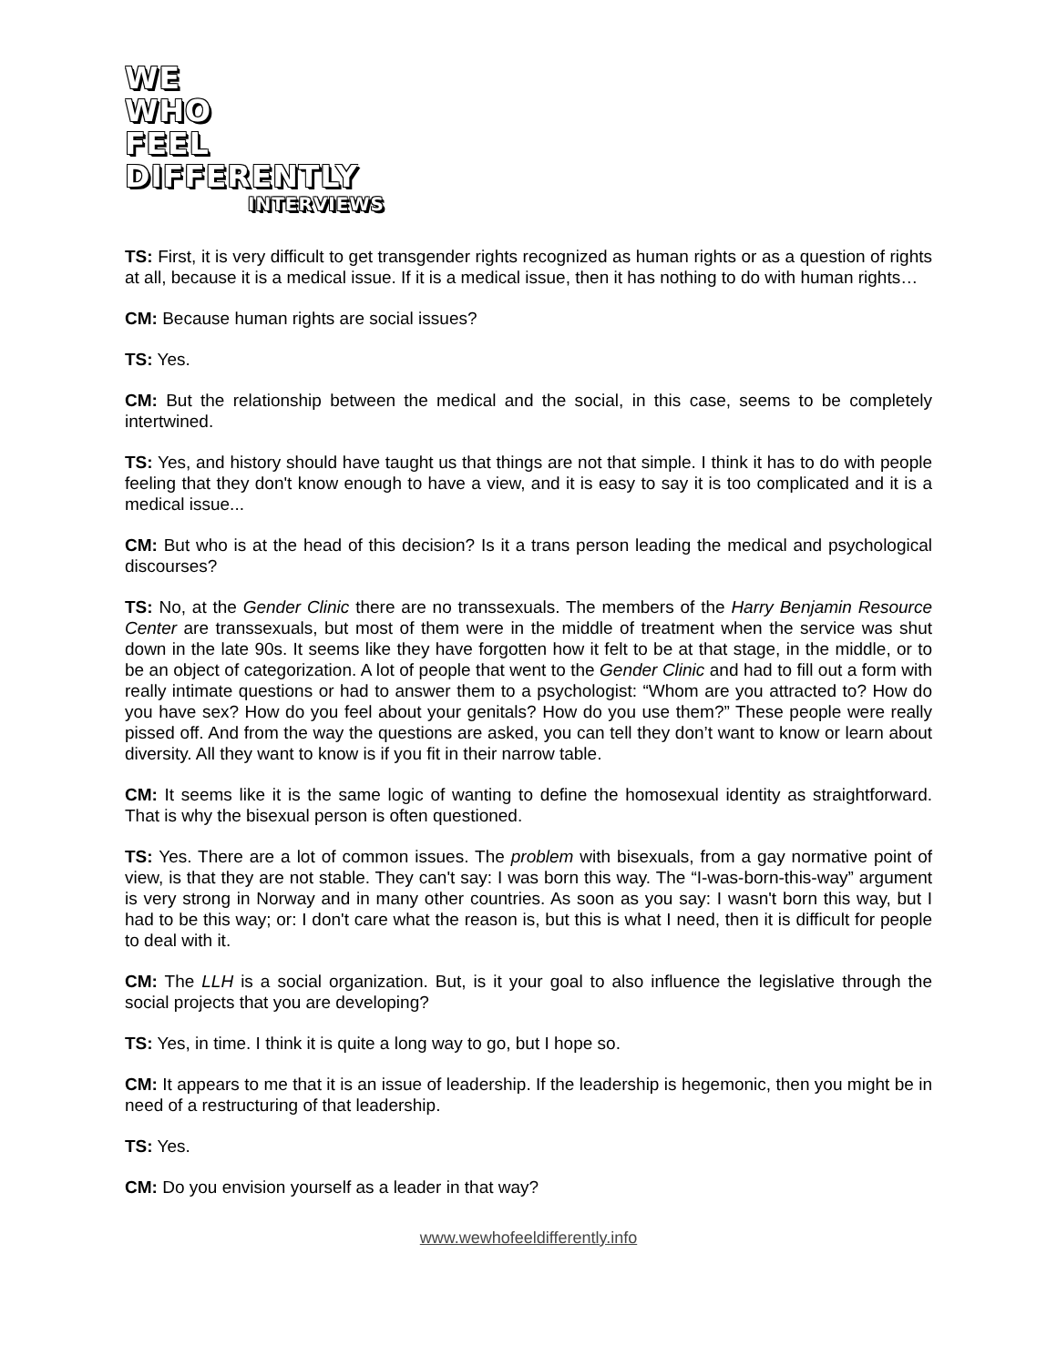WE
WHO
FEEL
DIFFERENTLY
INTERVIEWS
TS: First, it is very difficult to get transgender rights recognized as human rights or as a question of rights at all, because it is a medical issue. If it is a medical issue, then it has nothing to do with human rights…
CM: Because human rights are social issues?
TS: Yes.
CM: But the relationship between the medical and the social, in this case, seems to be completely intertwined.
TS: Yes, and history should have taught us that things are not that simple. I think it has to do with people feeling that they don't know enough to have a view, and it is easy to say it is too complicated and it is a medical issue...
CM: But who is at the head of this decision? Is it a trans person leading the medical and psychological discourses?
TS: No, at the Gender Clinic there are no transsexuals. The members of the Harry Benjamin Resource Center are transsexuals, but most of them were in the middle of treatment when the service was shut down in the late 90s. It seems like they have forgotten how it felt to be at that stage, in the middle, or to be an object of categorization. A lot of people that went to the Gender Clinic and had to fill out a form with really intimate questions or had to answer them to a psychologist: “Whom are you attracted to? How do you have sex? How do you feel about your genitals? How do you use them?” These people were really pissed off. And from the way the questions are asked, you can tell they don’t want to know or learn about diversity. All they want to know is if you fit in their narrow table.
CM: It seems like it is the same logic of wanting to define the homosexual identity as straightforward. That is why the bisexual person is often questioned.
TS: Yes. There are a lot of common issues. The problem with bisexuals, from a gay normative point of view, is that they are not stable. They can't say: I was born this way. The “I-was-born-this-way” argument is very strong in Norway and in many other countries. As soon as you say: I wasn't born this way, but I had to be this way; or: I don't care what the reason is, but this is what I need, then it is difficult for people to deal with it.
CM: The LLH is a social organization. But, is it your goal to also influence the legislative through the social projects that you are developing?
TS: Yes, in time. I think it is quite a long way to go, but I hope so.
CM: It appears to me that it is an issue of leadership. If the leadership is hegemonic, then you might be in need of a restructuring of that leadership.
TS: Yes.
CM: Do you envision yourself as a leader in that way?
www.wewhofeeldifferently.info